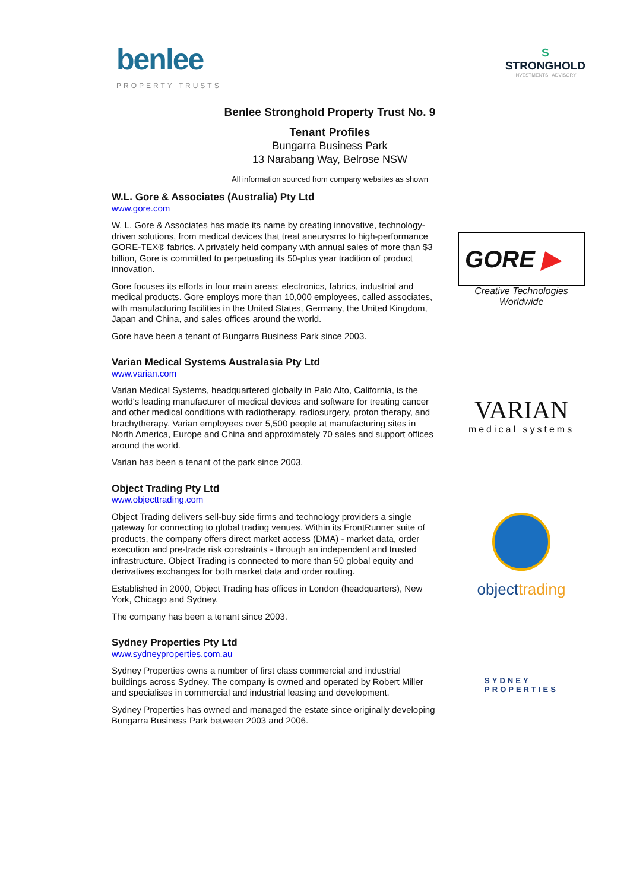benlee
PROPERTY TRUSTS
S
STRONGHOLD
INVESTMENTS | ADVISORY
Benlee Stronghold Property Trust No. 9
Tenant Profiles
Bungarra Business Park
13 Narabang Way, Belrose NSW
All information sourced from company websites as shown
W.L. Gore & Associates (Australia) Pty Ltd
www.gore.com
W. L. Gore & Associates has made its name by creating innovative, technology-driven solutions, from medical devices that treat aneurysms to high-performance GORE-TEX® fabrics. A privately held company with annual sales of more than $3 billion, Gore is committed to perpetuating its 50-plus year tradition of product innovation.
Gore focuses its efforts in four main areas: electronics, fabrics, industrial and medical products. Gore employs more than 10,000 employees, called associates, with manufacturing facilities in the United States, Germany, the United Kingdom, Japan and China, and sales offices around the world.
Gore have been a tenant of Bungarra Business Park since 2003.
GORE ▶
Creative Technologies
Worldwide
Varian Medical Systems Australasia Pty Ltd
www.varian.com
Varian Medical Systems, headquartered globally in Palo Alto, California, is the world's leading manufacturer of medical devices and software for treating cancer and other medical conditions with radiotherapy, radiosurgery, proton therapy, and brachytherapy. Varian employees over 5,500 people at manufacturing sites in North America, Europe and China and approximately 70 sales and support offices around the world.
Varian has been a tenant of the park since 2003.
VARIAN
medical systems
Object Trading Pty Ltd
www.objecttrading.com
Object Trading delivers sell-buy side firms and technology providers a single gateway for connecting to global trading venues. Within its FrontRunner suite of products, the company offers direct market access (DMA) - market data, order execution and pre-trade risk constraints - through an independent and trusted infrastructure. Object Trading is connected to more than 50 global equity and derivatives exchanges for both market data and order routing.
Established in 2000, Object Trading has offices in London (headquarters), New York, Chicago and Sydney.
The company has been a tenant since 2003.
objecttrading
Sydney Properties Pty Ltd
www.sydneyproperties.com.au
Sydney Properties owns a number of first class commercial and industrial buildings across Sydney. The company is owned and operated by Robert Miller and specialises in commercial and industrial leasing and development.
Sydney Properties has owned and managed the estate since originally developing Bungarra Business Park between 2003 and 2006.
SYDNEY
PROPERTIES